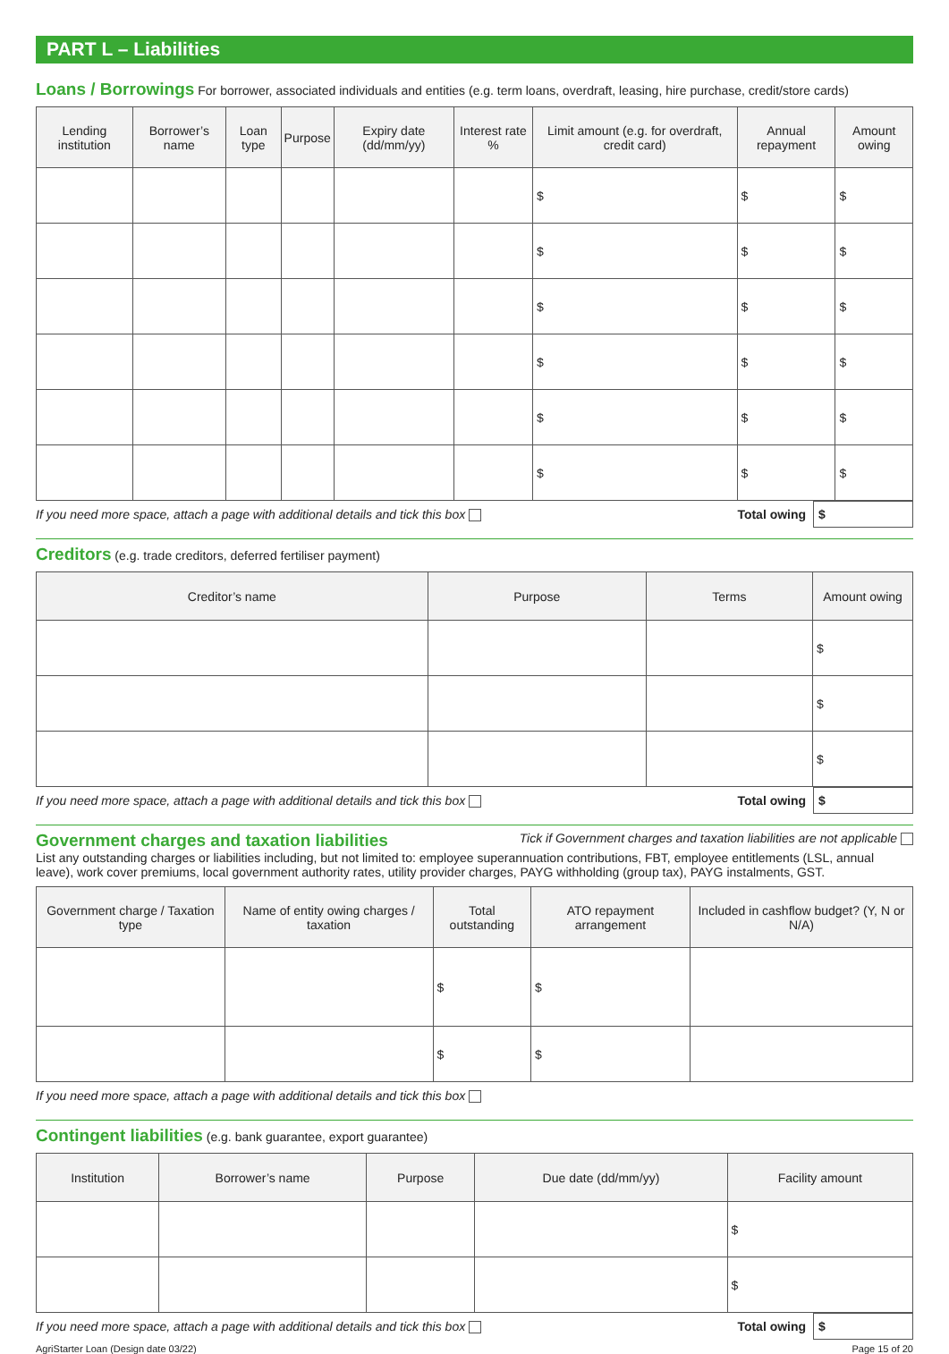PART L – Liabilities
Loans / Borrowings
For borrower, associated individuals and entities (e.g. term loans, overdraft, leasing, hire purchase, credit/store cards)
| Lending institution | Borrower’s name | Loan type | Purpose | Expiry date (dd/mm/yy) | Interest rate % | Limit amount (e.g. for overdraft, credit card) | Annual repayment | Amount owing |
| --- | --- | --- | --- | --- | --- | --- | --- | --- |
| | | | | | | $ | $ | $ |
| | | | | | | $ | $ | $ |
| | | | | | | $ | $ | $ |
| | | | | | | $ | $ | $ |
| | | | | | | $ | $ | $ |
| | | | | | | $ | $ | $ |
If you need more space, attach a page with additional details and tick this box Total owing $
Creditors
(e.g. trade creditors, deferred fertiliser payment)
| Creditor’s name | Purpose | Terms | Amount owing |
| --- | --- | --- | --- |
| | | | $ |
| | | | $ |
| | | | $ |
If you need more space, attach a page with additional details and tick this box Total owing $
Government charges and taxation liabilities
Tick if Government charges and taxation liabilities are not applicable
List any outstanding charges or liabilities including, but not limited to: employee superannuation contributions, FBT, employee entitlements (LSL, annual leave), work cover premiums, local government authority rates, utility provider charges, PAYG withholding (group tax), PAYG instalments, GST.
| Government charge / Taxation type | Name of entity owing charges / taxation | Total outstanding | ATO repayment arrangement | Included in cashflow budget? (Y, N or N/A) |
| --- | --- | --- | --- | --- |
| | | $ | $ | |
| | | $ | $ | |
If you need more space, attach a page with additional details and tick this box
Contingent liabilities
(e.g. bank guarantee, export guarantee)
| Institution | Borrower’s name | Purpose | Due date (dd/mm/yy) | Facility amount |
| --- | --- | --- | --- | --- |
| | | | | $ |
| | | | | $ |
If you need more space, attach a page with additional details and tick this box Total owing $
AgriStarter Loan (Design date 03/22) Page 15 of 20